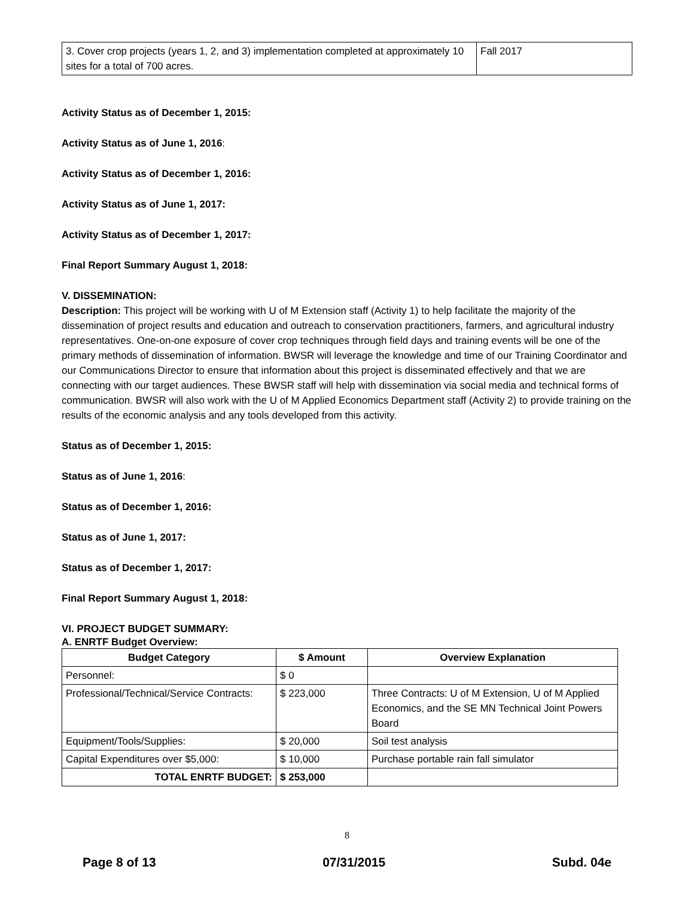| 3. Cover crop projects (years 1, 2, and 3) implementation completed at approximately 10 sites for a total of 700 acres. | Fall 2017 |
Activity Status as of December 1, 2015:
Activity Status as of June 1, 2016:
Activity Status as of December 1, 2016:
Activity Status as of June 1, 2017:
Activity Status as of December 1, 2017:
Final Report Summary August 1, 2018:
V. DISSEMINATION:
Description: This project will be working with U of M Extension staff (Activity 1) to help facilitate the majority of the dissemination of project results and education and outreach to conservation practitioners, farmers, and agricultural industry representatives. One-on-one exposure of cover crop techniques through field days and training events will be one of the primary methods of dissemination of information. BWSR will leverage the knowledge and time of our Training Coordinator and our Communications Director to ensure that information about this project is disseminated effectively and that we are connecting with our target audiences. These BWSR staff will help with dissemination via social media and technical forms of communication. BWSR will also work with the U of M Applied Economics Department staff (Activity 2) to provide training on the results of the economic analysis and any tools developed from this activity.
Status as of December 1, 2015:
Status as of June 1, 2016:
Status as of December 1, 2016:
Status as of June 1, 2017:
Status as of December 1, 2017:
Final Report Summary August 1, 2018:
VI. PROJECT BUDGET SUMMARY:
A. ENRTF Budget Overview:
| Budget Category | $ Amount | Overview Explanation |
| --- | --- | --- |
| Personnel: | $ 0 | |
| Professional/Technical/Service Contracts: | $ 223,000 | Three Contracts: U of M Extension, U of M Applied Economics, and the SE MN Technical Joint Powers Board |
| Equipment/Tools/Supplies: | $ 20,000 | Soil test analysis |
| Capital Expenditures over $5,000: | $ 10,000 | Purchase portable rain fall simulator |
| TOTAL ENRTF BUDGET: | $ 253,000 | |
8
Page 8 of 13 07/31/2015 Subd. 04e